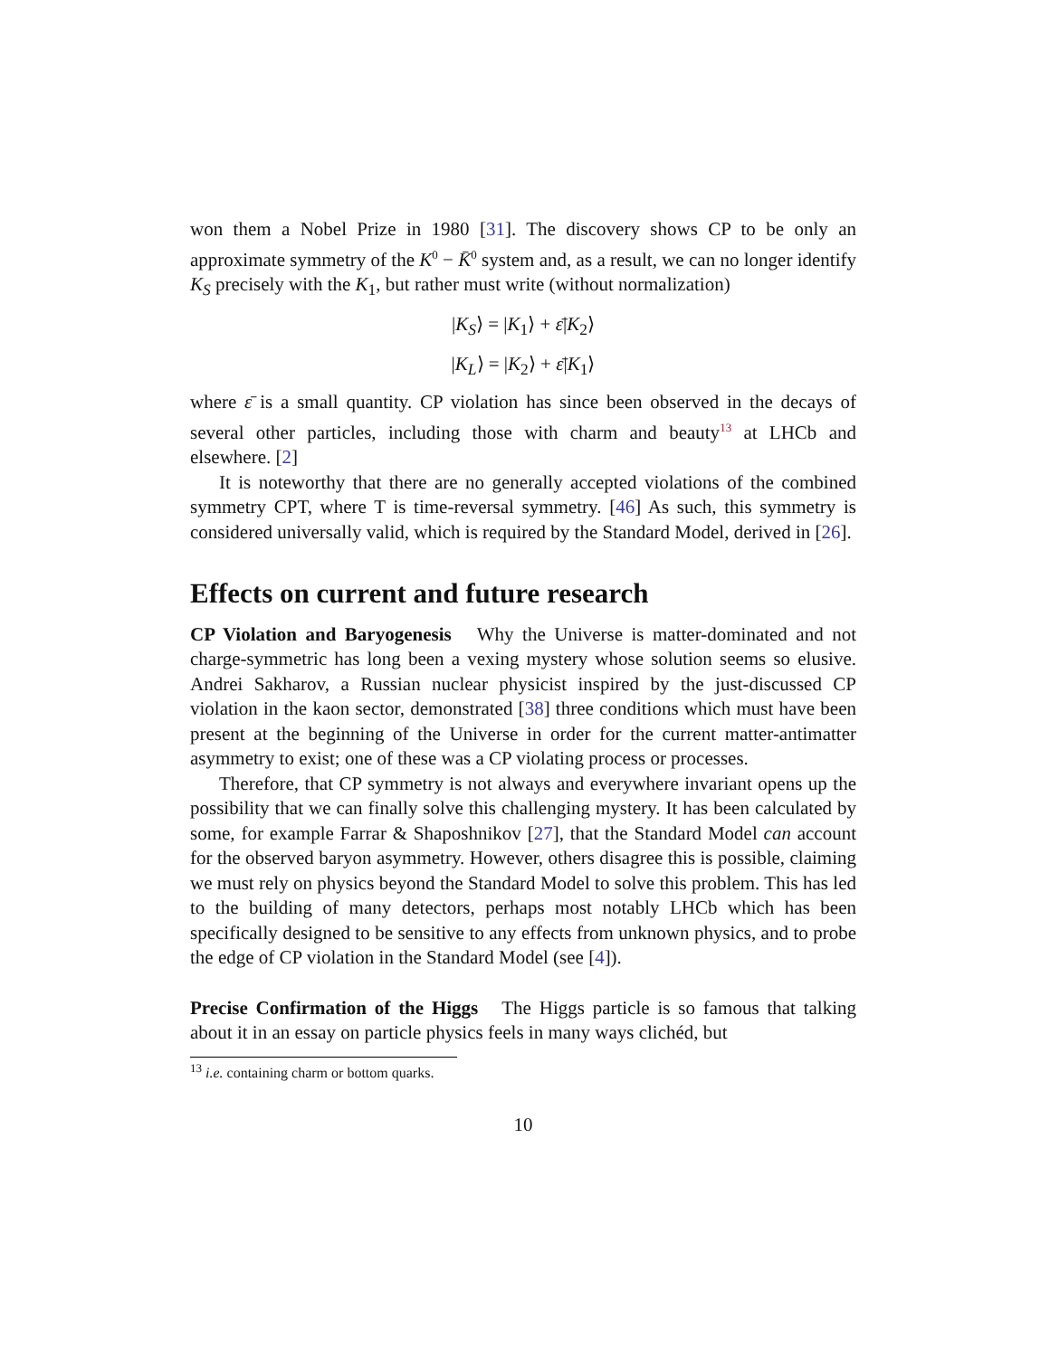won them a Nobel Prize in 1980 [31]. The discovery shows CP to be only an approximate symmetry of the K<sup>0</sup> − K̄<sup>0</sup> system and, as a result, we can no longer identify K<sub>S</sub> precisely with the K<sub>1</sub>, but rather must write (without normalization)
|K<sub>S</sub>⟩ = |K<sub>1</sub>⟩ + ε̄|K<sub>2</sub>⟩
|K<sub>L</sub>⟩ = |K<sub>2</sub>⟩ + ε̄|K<sub>1</sub>⟩
where ε̄ is a small quantity. CP violation has since been observed in the decays of several other particles, including those with charm and beauty<sup>13</sup> at LHCb and elsewhere. [2]
It is noteworthy that there are no generally accepted violations of the combined symmetry CPT, where T is time-reversal symmetry. [46] As such, this symmetry is considered universally valid, which is required by the Standard Model, derived in [26].
Effects on current and future research
CP Violation and Baryogenesis Why the Universe is matter-dominated and not charge-symmetric has long been a vexing mystery whose solution seems so elusive. Andrei Sakharov, a Russian nuclear physicist inspired by the just-discussed CP violation in the kaon sector, demonstrated [38] three conditions which must have been present at the beginning of the Universe in order for the current matter-antimatter asymmetry to exist; one of these was a CP violating process or processes.
Therefore, that CP symmetry is not always and everywhere invariant opens up the possibility that we can finally solve this challenging mystery. It has been calculated by some, for example Farrar & Shaposhnikov [27], that the Standard Model can account for the observed baryon asymmetry. However, others disagree this is possible, claiming we must rely on physics beyond the Standard Model to solve this problem. This has led to the building of many detectors, perhaps most notably LHCb which has been specifically designed to be sensitive to any effects from unknown physics, and to probe the edge of CP violation in the Standard Model (see [4]).
Precise Confirmation of the Higgs The Higgs particle is so famous that talking about it in an essay on particle physics feels in many ways clichéd, but
<sup>13</sup> i.e. containing charm or bottom quarks.
10